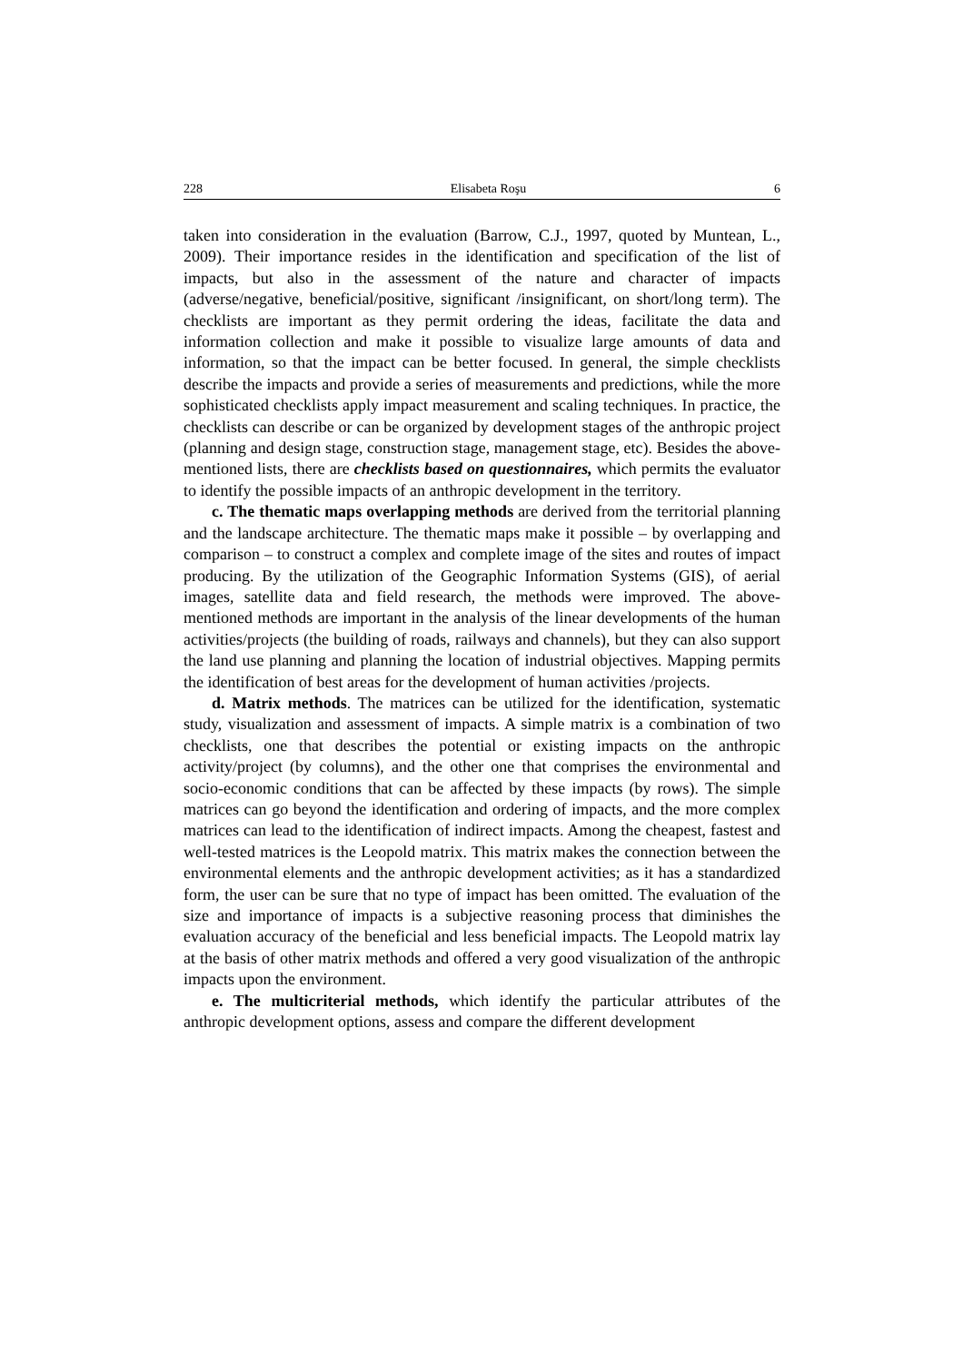228 Elisabeta Roşu 6
taken into consideration in the evaluation (Barrow, C.J., 1997, quoted by Muntean, L., 2009). Their importance resides in the identification and specification of the list of impacts, but also in the assessment of the nature and character of impacts (adverse/negative, beneficial/positive, significant /insignificant, on short/long term). The checklists are important as they permit ordering the ideas, facilitate the data and information collection and make it possible to visualize large amounts of data and information, so that the impact can be better focused. In general, the simple checklists describe the impacts and provide a series of measurements and predictions, while the more sophisticated checklists apply impact measurement and scaling techniques. In practice, the checklists can describe or can be organized by development stages of the anthropic project (planning and design stage, construction stage, management stage, etc). Besides the above-mentioned lists, there are checklists based on questionnaires, which permits the evaluator to identify the possible impacts of an anthropic development in the territory.
c. The thematic maps overlapping methods are derived from the territorial planning and the landscape architecture. The thematic maps make it possible – by overlapping and comparison – to construct a complex and complete image of the sites and routes of impact producing. By the utilization of the Geographic Information Systems (GIS), of aerial images, satellite data and field research, the methods were improved. The above-mentioned methods are important in the analysis of the linear developments of the human activities/projects (the building of roads, railways and channels), but they can also support the land use planning and planning the location of industrial objectives. Mapping permits the identification of best areas for the development of human activities /projects.
d. Matrix methods. The matrices can be utilized for the identification, systematic study, visualization and assessment of impacts. A simple matrix is a combination of two checklists, one that describes the potential or existing impacts on the anthropic activity/project (by columns), and the other one that comprises the environmental and socio-economic conditions that can be affected by these impacts (by rows). The simple matrices can go beyond the identification and ordering of impacts, and the more complex matrices can lead to the identification of indirect impacts. Among the cheapest, fastest and well-tested matrices is the Leopold matrix. This matrix makes the connection between the environmental elements and the anthropic development activities; as it has a standardized form, the user can be sure that no type of impact has been omitted. The evaluation of the size and importance of impacts is a subjective reasoning process that diminishes the evaluation accuracy of the beneficial and less beneficial impacts. The Leopold matrix lay at the basis of other matrix methods and offered a very good visualization of the anthropic impacts upon the environment.
e. The multicriterial methods, which identify the particular attributes of the anthropic development options, assess and compare the different development